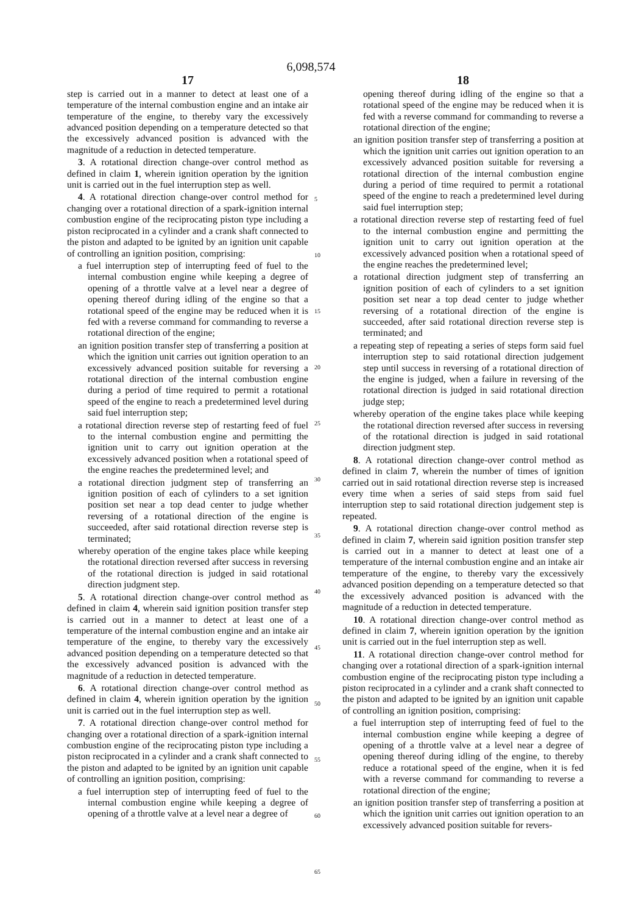6,098,574
17
step is carried out in a manner to detect at least one of a temperature of the internal combustion engine and an intake air temperature of the engine, to thereby vary the excessively advanced position depending on a temperature detected so that the excessively advanced position is advanced with the magnitude of a reduction in detected temperature.
3. A rotational direction change-over control method as defined in claim 1, wherein ignition operation by the ignition unit is carried out in the fuel interruption step as well.
4. A rotational direction change-over control method for changing over a rotational direction of a spark-ignition internal combustion engine of the reciprocating piston type including a piston reciprocated in a cylinder and a crank shaft connected to the piston and adapted to be ignited by an ignition unit capable of controlling an ignition position, comprising:
a fuel interruption step of interrupting feed of fuel to the internal combustion engine while keeping a degree of opening of a throttle valve at a level near a degree of opening thereof during idling of the engine so that a rotational speed of the engine may be reduced when it is fed with a reverse command for commanding to reverse a rotational direction of the engine;
an ignition position transfer step of transferring a position at which the ignition unit carries out ignition operation to an excessively advanced position suitable for reversing a rotational direction of the internal combustion engine during a period of time required to permit a rotational speed of the engine to reach a predetermined level during said fuel interruption step;
a rotational direction reverse step of restarting feed of fuel to the internal combustion engine and permitting the ignition unit to carry out ignition operation at the excessively advanced position when a rotational speed of the engine reaches the predetermined level; and
a rotational direction judgment step of transferring an ignition position of each of cylinders to a set ignition position set near a top dead center to judge whether reversing of a rotational direction of the engine is succeeded, after said rotational direction reverse step is terminated;
whereby operation of the engine takes place while keeping the rotational direction reversed after success in reversing of the rotational direction is judged in said rotational direction judgment step.
5. A rotational direction change-over control method as defined in claim 4, wherein said ignition position transfer step is carried out in a manner to detect at least one of a temperature of the internal combustion engine and an intake air temperature of the engine, to thereby vary the excessively advanced position depending on a temperature detected so that the excessively advanced position is advanced with the magnitude of a reduction in detected temperature.
6. A rotational direction change-over control method as defined in claim 4, wherein ignition operation by the ignition unit is carried out in the fuel interruption step as well.
7. A rotational direction change-over control method for changing over a rotational direction of a spark-ignition internal combustion engine of the reciprocating piston type including a piston reciprocated in a cylinder and a crank shaft connected to the piston and adapted to be ignited by an ignition unit capable of controlling an ignition position, comprising:
a fuel interruption step of interrupting feed of fuel to the internal combustion engine while keeping a degree of opening of a throttle valve at a level near a degree of
5
10
15
20
25
30
35
40
45
50
55
60
65
18
opening thereof during idling of the engine so that a rotational speed of the engine may be reduced when it is fed with a reverse command for commanding to reverse a rotational direction of the engine;
an ignition position transfer step of transferring a position at which the ignition unit carries out ignition operation to an excessively advanced position suitable for reversing a rotational direction of the internal combustion engine during a period of time required to permit a rotational speed of the engine to reach a predetermined level during said fuel interruption step;
a rotational direction reverse step of restarting feed of fuel to the internal combustion engine and permitting the ignition unit to carry out ignition operation at the excessively advanced position when a rotational speed of the engine reaches the predetermined level;
a rotational direction judgment step of transferring an ignition position of each of cylinders to a set ignition position set near a top dead center to judge whether reversing of a rotational direction of the engine is succeeded, after said rotational direction reverse step is terminated; and
a repeating step of repeating a series of steps form said fuel interruption step to said rotational direction judgement step until success in reversing of a rotational direction of the engine is judged, when a failure in reversing of the rotational direction is judged in said rotational direction judge step;
whereby operation of the engine takes place while keeping the rotational direction reversed after success in reversing of the rotational direction is judged in said rotational direction judgment step.
8. A rotational direction change-over control method as defined in claim 7, wherein the number of times of ignition carried out in said rotational direction reverse step is increased every time when a series of said steps from said fuel interruption step to said rotational direction judgement step is repeated.
9. A rotational direction change-over control method as defined in claim 7, wherein said ignition position transfer step is carried out in a manner to detect at least one of a temperature of the internal combustion engine and an intake air temperature of the engine, to thereby vary the excessively advanced position depending on a temperature detected so that the excessively advanced position is advanced with the magnitude of a reduction in detected temperature.
10. A rotational direction change-over control method as defined in claim 7, wherein ignition operation by the ignition unit is carried out in the fuel interruption step as well.
11. A rotational direction change-over control method for changing over a rotational direction of a spark-ignition internal combustion engine of the reciprocating piston type including a piston reciprocated in a cylinder and a crank shaft connected to the piston and adapted to be ignited by an ignition unit capable of controlling an ignition position, comprising:
a fuel interruption step of interrupting feed of fuel to the internal combustion engine while keeping a degree of opening of a throttle valve at a level near a degree of opening thereof during idling of the engine, to thereby reduce a rotational speed of the engine, when it is fed with a reverse command for commanding to reverse a rotational direction of the engine;
an ignition position transfer step of transferring a position at which the ignition unit carries out ignition operation to an excessively advanced position suitable for revers-